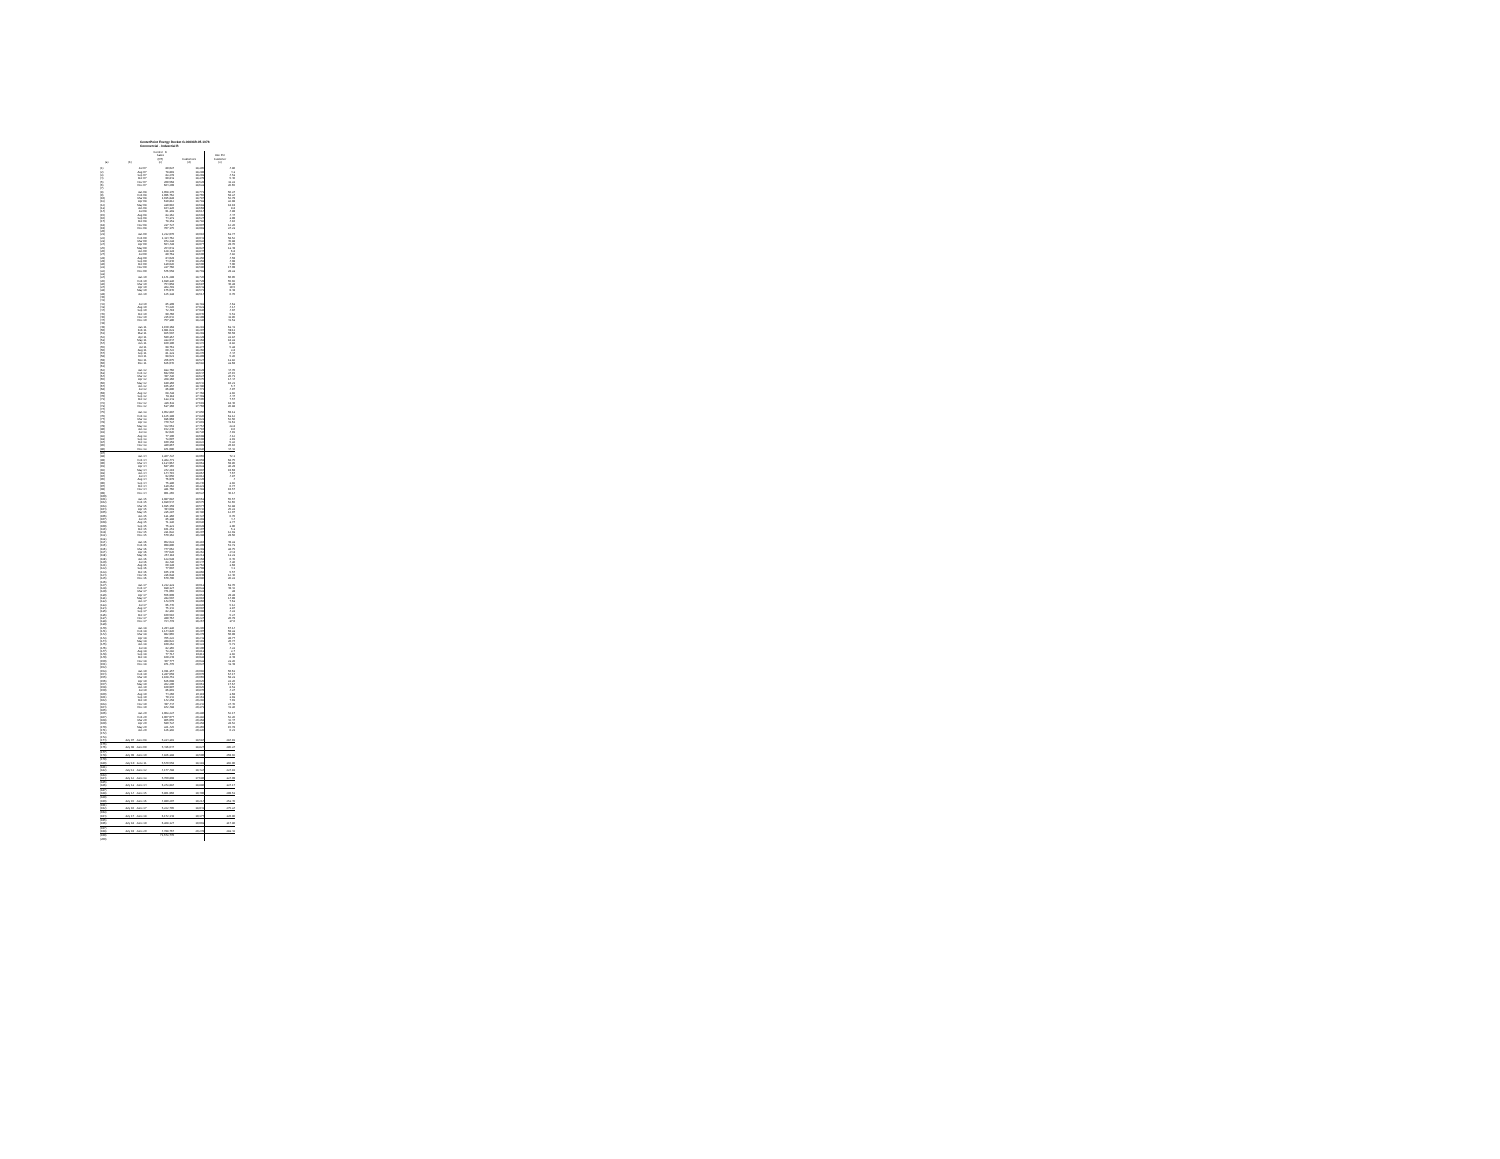CenterPoint Energy Docket G-008/GR-05-1078
Commercial - Industrial B
| | | Control - B Sales (DT) | Customers | Use Per Customer |
| --- | --- | --- | --- | --- |
| (a) | (b) | (c) | (d) | (e) |
| (1) | Jul-07 | 89,037 | 18,395 | 4.86 |
| (2) | Aug-07 | 78,891 | 18,289 | 4.3 |
| (3) | Sep-07 | 83,278 | 18,293 | 4.53 |
| (4) | Oct-07 | 99,843 | 18,379 | 5.46 |
| (5) | Nov-07 | 209,568 | 18,529 | 11.31 |
| (6) | Dec-07 | 664,209 | 18,633 | 35.65 |
| (7) | | | | |
| (8) | Jan-08 | 1,058,176 | 18,771 | 56.37 |
| (9) | Feb-08 | 1,096,762 | 18,765 | 58.34 |
| (10) | Mar-08 | 1,015,839 | 18,787 | 52.79 |
| (11) | Apr-08 | 619,812 | 18,783 | 32.98 |
| (12) | May-08 | 339,916 | 18,683 | 18.19 |
| (13) | Jun-08 | 164,320 | 18,669 | 8.8 |
| (14) | Jul-08 | 91,303 | 18,614 | 4.89 |
| (15) | Aug-08 | 83,162 | 18,602 | 4.47 |
| (16) | Sep-08 | 74,373 | 18,627 | 3.99 |
| (17) | Oct-08 | 78,153 | 18,782 | 4.16 |
| (18) | Nov-08 | 237,724 | 18,907 | 12.26 |
| (19) | Dec-08 | 707,175 | 18,993 | 37.23 |
| (20) | | | | |
| (21) | Jan-09 | 1,212,070 | 19,016 | 63.74 |
| (22) | Feb-09 | 1,114,762 | 19,041 | 58.52 |
| (23) | Mar-09 | 873,238 | 19,032 | 45.88 |
| (24) | Apr-09 | 564,439 | 18,977 | 29.76 |
| (25) | May-09 | 254,043 | 18,937 | 13.49 |
| (26) | Jun-09 | 128,128 | 18,847 | 6.8 |
| (27) | Jul-09 | 89,763 | 18,600 | 4.82 |
| (28) | Aug-09 | 84,029 | 18,356 | 4.59 |
| (29) | Sep-09 | 74,846 | 18,358 | 4.08 |
| (30) | Oct-09 | 130,635 | 18,506 | 7.06 |
| (31) | Nov-09 | 317,766 | 18,586 | 17.09 |
| (32) | Dec-09 | 546,558 | 18,703 | 29.33 |
| (33) | | | | |
| (34) | Jan-10 | 1,141,289 | 18,726 | 60.95 |
| (35) | Feb-10 | 1,030,336 | 18,729 | 55.02 |
| (36) | Mar-10 | 754,958 | 18,687 | 40.39 |
| (37) | Apr-10 | 363,491 | 18,643 | 19.5 |
| (38) | May-10 | 175,945 | 18,571 | 9.48 |
| (39) | Jun-10 | 125,138 | 18,514 | 6.76 |
| (40) | | | | |
| (41) | | | | |
| (42) | Jul-10 | 85,309 | 18,483 | 4.63 |
| (43) | Aug-10 | 74,235 | 17,923 | 4.14 |
| (44) | Sep-10 | 72,419 | 17,930 | 4.04 |
| (45) | Oct-10 | 99,460 | 18,045 | 5.51 |
| (46) | Nov-10 | 215,642 | 18,199 | 11.85 |
| (47) | Dec-10 | 757,396 | 18,236 | 41.53 |
| (48) | | | | |
| (49) | Jan-11 | 1,159,168 | 18,281 | 63.41 |
| (50) | Feb-11 | 1,081,623 | 18,297 | 59.11 |
| (51) | Mar-11 | 925,504 | 18,293 | 50.59 |
| (52) | Apr-11 | 580,364 | 18,229 | 31.84 |
| (53) | May-11 | 333,044 | 18,168 | 18.33 |
| (54) | Jun-11 | 160,190 | 18,172 | 8.82 |
| (55) | Jul-11 | 98,761 | 18,374 | 5.38 |
| (56) | Aug-11 | 69,422 | 18,266 | 3.8 |
| (57) | Sep-11 | 81,123 | 18,276 | 4.44 |
| (58) | Oct-11 | 98,521 | 18,399 | 5.35 |
| (59) | Nov-11 | 256,075 | 18,527 | 13.82 |
| (60) | Dec-11 | 626,045 | 18,582 | 33.69 |
| (61) | | | | |
| (62) | Jan-12 | 833,766 | 18,629 | 44.76 |
| (63) | Feb-12 | 692,556 | 18,644 | 37.15 |
| (64) | Mar-12 | 497,436 | 18,624 | 26.71 |
| (65) | Apr-12 | 268,160 | 18,575 | 14.44 |
| (66) | May-12 | 189,360 | 18,542 | 10.21 |
| (67) | Jun-12 | 105,354 | 18,486 | 5.7 |
| (68) | Jul-12 | 86,896 | 17,471 | 4.97 |
| (69) | Aug-12 | 68,438 | 17,468 | 3.92 |
| (70) | Sep-12 | 78,118 | 17,493 | 4.47 |
| (71) | Oct-12 | 133,143 | 17,595 | 7.57 |
| (72) | Nov-12 | 326,611 | 17,691 | 18.46 |
| (73) | Dec-12 | 637,160 | 17,760 | 35.88 |
| (74) | | | | |
| (75) | Jan-13 | 1,052,894 | 17,856 | 59.13 |
| (76) | Feb-13 | 1,125,189 | 17,826 | 63.12 |
| (77) | Mar-13 | 936,969 | 17,823 | 52.56 |
| (78) | Apr-13 | 740,734 | 17,801 | 41.61 |
| (79) | May-13 | 422,561 | 17,754 | 23.8 |
| (80) | Jun-13 | 152,246 | 17,710 | 8.6 |
| (81) | Jul-13 | 92,035 | 18,730 | 4.91 |
| (82) | Aug-13 | 77,100 | 18,698 | 4.12 |
| (83) | Sep-13 | 73,097 | 18,698 | 3.91 |
| (84) | Oct-13 | 100,158 | 18,822 | 5.32 |
| (85) | Nov-13 | 380,867 | 18,893 | 20.16 |
| (86) | Dec-13 | 841,096 | 18,936 | 44.42 |
| (87) | | | | |
| (88) | Jan-14 | 1,367,434 | 18,965 | 72.1 |
| (89) | Feb-14 | 1,303,471 | 18,959 | 68.75 |
| (90) | Mar-14 | 1,134,964 | 18,963 | 59.85 |
| (91) | Apr-14 | 687,165 | 18,933 | 36.29 |
| (92) | May-14 | 372,219 | 18,904 | 19.69 |
| (93) | Jun-14 | 144,715 | 18,864 | 7.67 |
| (94) | Jul-14 | 92,056 | 18,912 | 4.87 |
| (95) | Aug-14 | 76,979 | 19,229 | 4 |
| (96) | Sep-14 | 75,380 | 19,246 | 3.92 |
| (97) | Oct-14 | 130,262 | 19,321 | 6.74 |
| (98) | Nov-14 | 381,766 | 19,483 | 19.57 |
| (99) | Dec-14 | 901,265 | 19,534 | 46.14 |
| (100) | | | | |
| (101) | Jan-15 | 1,087,084 | 19,563 | 55.57 |
| (102) | Feb-15 | 1,030,544 | 19,575 | 52.65 |
| (103) | Mar-15 | 1,035,159 | 19,577 | 52.88 |
| (104) | Apr-15 | 494,603 | 19,542 | 25.31 |
| (105) | May-15 | 235,287 | 19,486 | 12.07 |
| (106) | Jun-15 | 131,360 | 19,437 | 6.76 |
| (107) | Jul-15 | 85,388 | 19,393 | 4.4 |
| (108) | Aug-15 | 71,136 | 19,036 | 3.74 |
| (109) | Sep-15 | 75,321 | 19,029 | 3.96 |
| (110) | Oct-15 | 101,251 | 19,107 | 5.3 |
| (111) | Nov-15 | 231,032 | 19,207 | 12.03 |
| (112) | Dec-15 | 570,162 | 19,288 | 29.56 |
| (113) | | | | |
| (114) | Jan-16 | 952,631 | 19,310 | 49.33 |
| (115) | Feb-16 | 998,896 | 19,309 | 51.73 |
| (116) | Mar-16 | 747,662 | 19,293 | 38.75 |
| (117) | Apr-16 | 477,626 | 19,262 | 24.8 |
| (118) | May-16 | 254,118 | 19,213 | 13.23 |
| (119) | Jun-16 | 123,539 | 19,168 | 6.45 |
| (120) | Jul-16 | 83,436 | 19,147 | 4.36 |
| (121) | Aug-16 | 69,139 | 18,762 | 3.69 |
| (122) | Sep-16 | 77,004 | 18,798 | 4.1 |
| (123) | Oct-16 | 105,149 | 18,866 | 5.57 |
| (124) | Nov-16 | 236,038 | 18,949 | 12.46 |
| (125) | Dec-16 | 670,406 | 18,986 | 35.31 |
| (126) | | | | |
| (127) | Jan-17 | 1,212,323 | 19,013 | 63.76 |
| (128) | Feb-17 | 939,127 | 19,033 | 49.42 |
| (129) | Mar-17 | 741,065 | 19,031 | 39 |
| (130) | Apr-17 | 556,909 | 18,952 | 29.39 |
| (131) | May-17 | 283,504 | 18,910 | 14.99 |
| (132) | Jun-17 | 143,579 | 18,860 | 7.63 |
| (133) | Jul-17 | 96,445 | 18,835 | 5.12 |
| (134) | Aug-17 | 75,142 | 19,094 | 3.87 |
| (135) | Sep-17 | 82,302 | 19,098 | 4.31 |
| (136) | Oct-17 | 100,516 | 19,182 | 5.24 |
| (137) | Nov-17 | 399,764 | 19,237 | 20.79 |
| (138) | Dec-17 | 724,478 | 19,267 | 37.6 |
| (139) | | | | |
| (140) | Jan-18 | 1,294,336 | 19,285 | 67.14 |
| (141) | Feb-18 | 1,144,835 | 19,297 | 59.33 |
| (142) | Mar-18 | 982,965 | 19,279 | 50.99 |
| (143) | Apr-18 | 765,222 | 19,243 | 39.77 |
| (144) | May-18 | 398,022 | 19,191 | 20.74 |
| (145) | Jun-18 | 109,262 | 19,131 | 5.71 |
| (146) | Jul-18 | 82,365 | 19,100 | 4.31 |
| (147) | Aug-18 | 73,282 | 19,813 | 3.7 |
| (148) | Sep-18 | 77,714 | 19,811 | 3.92 |
| (149) | Oct-18 | 169,249 | 19,938 | 8.49 |
| (150) | Nov-18 | 467,777 | 20,033 | 23.35 |
| (151) | Dec-18 | 871,476 | 20,037 | 43.49 |
| (152) | | | | |
| (153) | Jan-19 | 1,011,357 | 20,092 | 50.61 |
| (154) | Feb-19 | 1,287,659 | 20,070 | 64.17 |
| (155) | Mar-19 | 1,168,451 | 20,065 | 58.23 |
| (156) | Apr-19 | 626,098 | 20,025 | 31.26 |
| (157) | May-19 | 352,200 | 19,961 | 17.64 |
| (158) | Jun-19 | 169,997 | 19,925 | 8.53 |
| (159) | Jul-19 | 86,801 | 19,870 | 4.37 |
| (160) | Aug-19 | 74,260 | 20,119 | 3.69 |
| (161) | Sep-19 | 79,142 | 20,161 | 3.93 |
| (162) | Oct-19 | 142,258 | 20,292 | 7.01 |
| (163) | Nov-19 | 497,444 | 20,342 | 24.45 |
| (164) | Dec-19 | 842,488 | 20,371 | 41.36 |
| (165) | | | | |
| (166) | Jan-20 | 1,063,237 | 20,380 | 52.17 |
| (167) | Feb-20 | 1,067,077 | 20,382 | 52.35 |
| (168) | Mar-20 | 865,055 | 20,368 | 42.47 |
| (169) | Apr-20 | 580,734 | 20,358 | 28.52 |
| (170) | May-20 | 321,425 | 20,365 | 15.78 |
| (171) | Jun-20 | 126,302 | 20,335 | 6.21 |
| (172) | | | | |
| (173) | | | | |
| (174) | July 07 - June 08 | 5,314,391 | 18,584 | 284.91 |
| (175) | | | | |
| (176) | July 08 - June 09 | 5,416,647 | 18,827 | 285.37 |
| (177) | | | | |
| (178) | July 09 - June 10 | 4,826,388 | 18,590 | 259.02 |
| (179) | | | | |
| (180) | July 10 - June 11 | 5,540,558 | 18,181 | 302.96 |
| (181) | | | | |
| (182) | July 11 - June 12 | 4,177,488 | 18,434 | 224.81 |
| (183) | | | | |
| (184) | July 12 - June 13 | 5,760,808 | 17,680 | 324.09 |
| (185) | | | | |
| (186) | July 13 - June 14 | 6,373,884 | 18,886 | 337.17 |
| (187) | | | | |
| (188) | July 14 - June 15 | 5,801,960 | 19,400 | 299.51 |
| (189) | | | | |
| (190) | July 15 - June 16 | 4,890,207 | 19,214 | 253.45 |
| (191) | | | | |
| (192) | July 16 - June 17 | 5,222,705 | 18,941 | 275.34 |
| (193) | | | | |
| (194) | July 17 - June 18 | 6,172,148 | 19,177 | 320.96 |
| (195) | | | | |
| (196) | July 18 - June 19 | 6,368,127 | 19,903 | 317.86 |
| (197) | | | | |
| (198) | July 19 - June 20 | 4,788,767 | 20,278 | 283.42 |
| (199) | | 71,573,776 | | |
| (200) | | | | |